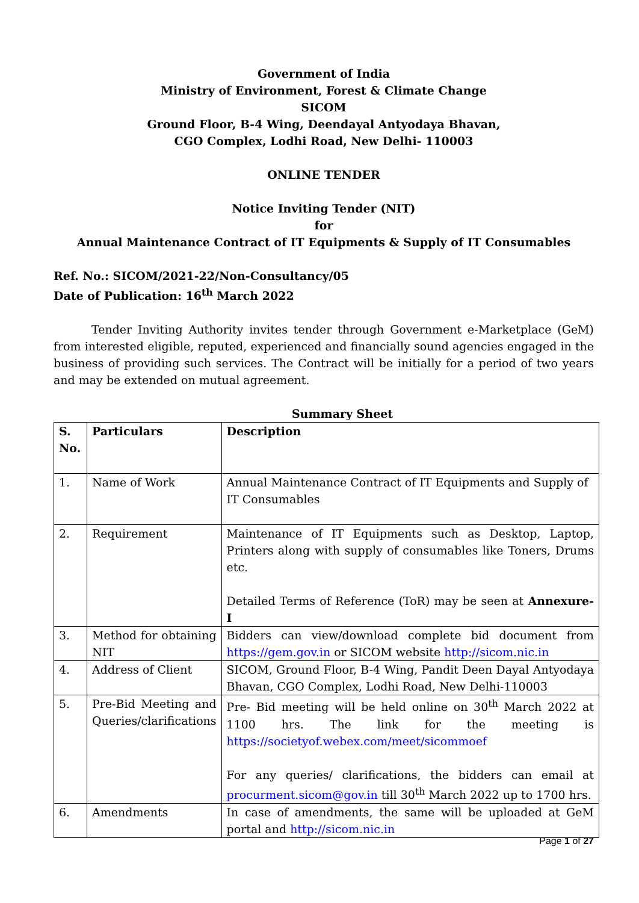Government of India
Ministry of Environment, Forest & Climate Change
SICOM
Ground Floor, B-4 Wing, Deendayal Antyodaya Bhavan,
CGO Complex, Lodhi Road, New Delhi- 110003
ONLINE TENDER
Notice Inviting Tender (NIT)
for
Annual Maintenance Contract of IT Equipments & Supply of IT Consumables
Ref. No.: SICOM/2021-22/Non-Consultancy/05
Date of Publication: 16<sup>th</sup> March 2022
Tender Inviting Authority invites tender through Government e-Marketplace (GeM) from interested eligible, reputed, experienced and financially sound agencies engaged in the business of providing such services. The Contract will be initially for a period of two years and may be extended on mutual agreement.
Summary Sheet
| S. No. | Particulars | Description |
| --- | --- | --- |
| 1. | Name of Work | Annual Maintenance Contract of IT Equipments and Supply of IT Consumables |
| 2. | Requirement | Maintenance of IT Equipments such as Desktop, Laptop, Printers along with supply of consumables like Toners, Drums etc. Detailed Terms of Reference (ToR) may be seen at Annexure- I |
| 3. | Method for obtaining NIT | Bidders can view/download complete bid document from https://gem.gov.in or SICOM website http://sicom.nic.in |
| 4. | Address of Client | SICOM, Ground Floor, B-4 Wing, Pandit Deen Dayal Antyodaya Bhavan, CGO Complex, Lodhi Road, New Delhi-110003 |
| 5. | Pre-Bid Meeting and Queries/clarifications | Pre- Bid meeting will be held online on 30<sup>th</sup> March 2022 at 1100 hrs. The link for the meeting is https://societyof.webex.com/meet/sicommoef For any queries/ clarifications, the bidders can email at procurment.sicom@gov.in till 30<sup>th</sup> March 2022 up to 1700 hrs. |
| 6. | Amendments | In case of amendments, the same will be uploaded at GeM portal and http://sicom.nic.in |
Page 1 of 27